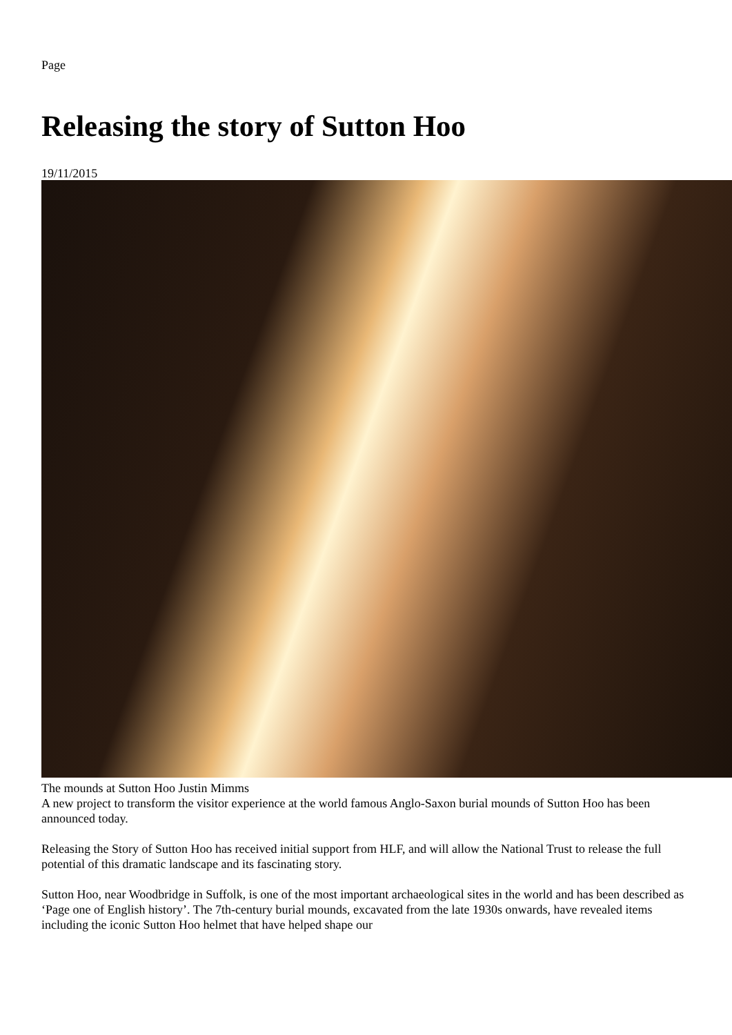Page
Releasing the story of Sutton Hoo
19/11/2015
The mounds at Sutton Hoo Justin Mimms
A new project to transform the visitor experience at the world famous Anglo-Saxon burial mounds of Sutton Hoo has been announced today.
Releasing the Story of Sutton Hoo has received initial support from HLF, and will allow the National Trust to release the full potential of this dramatic landscape and its fascinating story.
Sutton Hoo, near Woodbridge in Suffolk, is one of the most important archaeological sites in the world and has been described as ‘Page one of English history’. The 7th-century burial mounds, excavated from the late 1930s onwards, have revealed items including the iconic Sutton Hoo helmet that have helped shape our